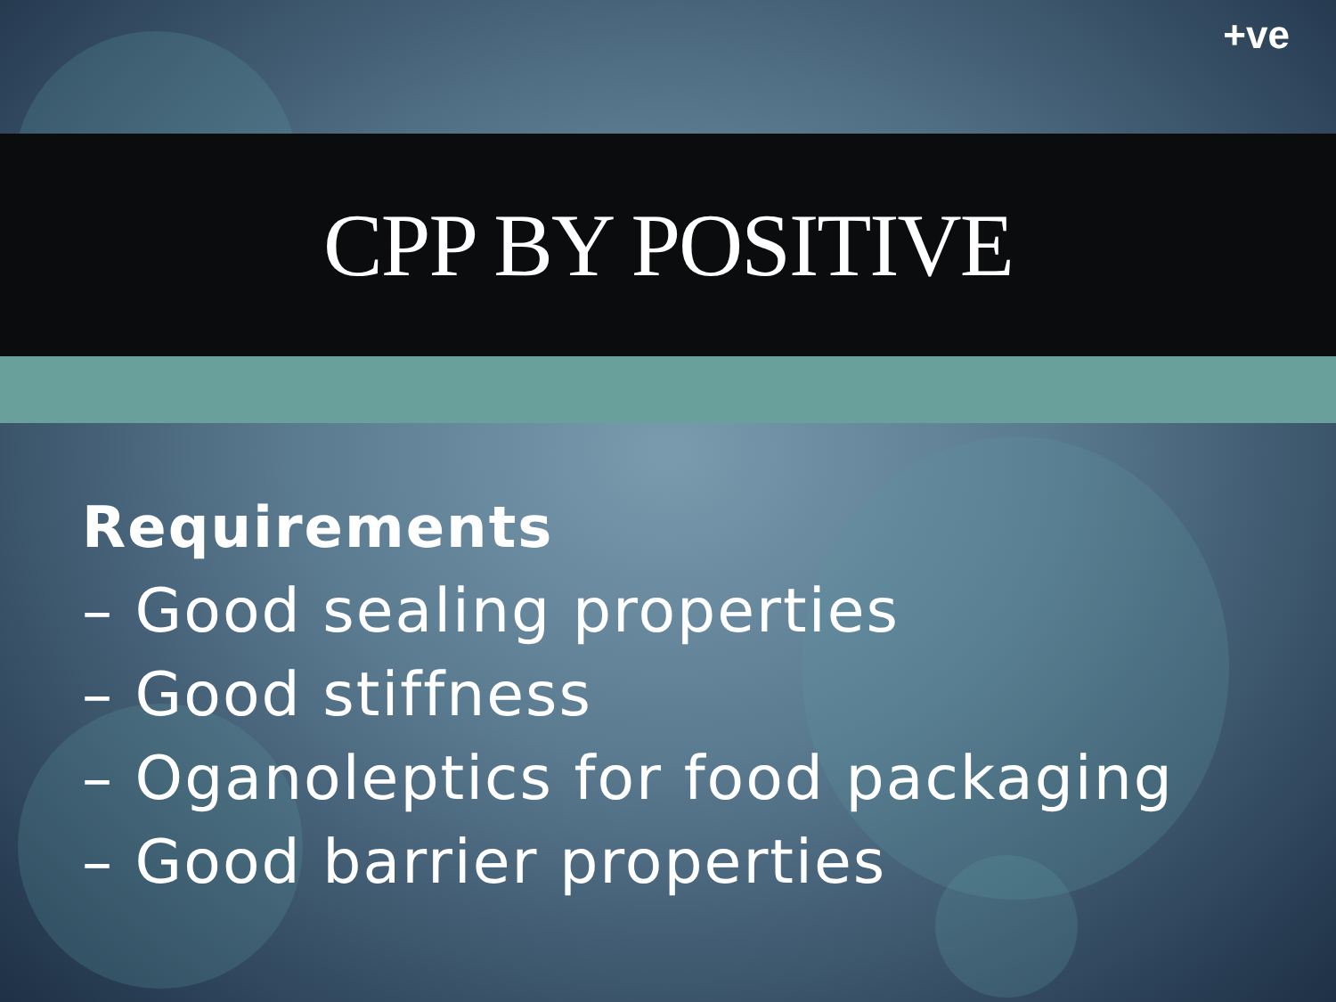+ve
CPP BY POSITIVE
Requirements
– Good sealing properties
– Good stiffness
– Oganoleptics for food packaging
– Good barrier properties